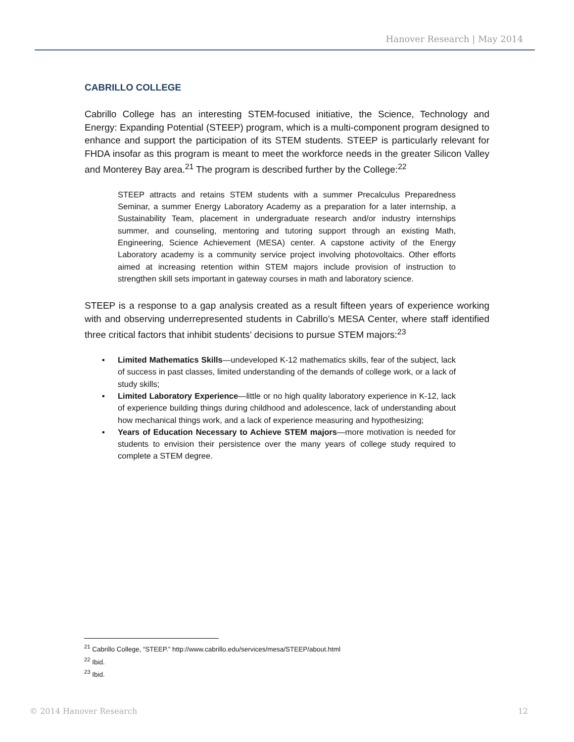Hanover Research | May 2014
CABRILLO COLLEGE
Cabrillo College has an interesting STEM-focused initiative, the Science, Technology and Energy: Expanding Potential (STEEP) program, which is a multi-component program designed to enhance and support the participation of its STEM students. STEEP is particularly relevant for FHDA insofar as this program is meant to meet the workforce needs in the greater Silicon Valley and Monterey Bay area.<sup>21</sup> The program is described further by the College:<sup>22</sup>
STEEP attracts and retains STEM students with a summer Precalculus Preparedness Seminar, a summer Energy Laboratory Academy as a preparation for a later internship, a Sustainability Team, placement in undergraduate research and/or industry internships summer, and counseling, mentoring and tutoring support through an existing Math, Engineering, Science Achievement (MESA) center. A capstone activity of the Energy Laboratory academy is a community service project involving photovoltaics. Other efforts aimed at increasing retention within STEM majors include provision of instruction to strengthen skill sets important in gateway courses in math and laboratory science.
STEEP is a response to a gap analysis created as a result fifteen years of experience working with and observing underrepresented students in Cabrillo’s MESA Center, where staff identified three critical factors that inhibit students’ decisions to pursue STEM majors:<sup>23</sup>
▪ Limited Mathematics Skills—undeveloped K-12 mathematics skills, fear of the subject, lack of success in past classes, limited understanding of the demands of college work, or a lack of study skills;
▪ Limited Laboratory Experience—little or no high quality laboratory experience in K-12, lack of experience building things during childhood and adolescence, lack of understanding about how mechanical things work, and a lack of experience measuring and hypothesizing;
▪ Years of Education Necessary to Achieve STEM majors—more motivation is needed for students to envision their persistence over the many years of college study required to complete a STEM degree.
<sup>21</sup> Cabrillo College, “STEEP.” http://www.cabrillo.edu/services/mesa/STEEP/about.html
<sup>22</sup> Ibid.
<sup>23</sup> Ibid.
© 2014 Hanover Research 12